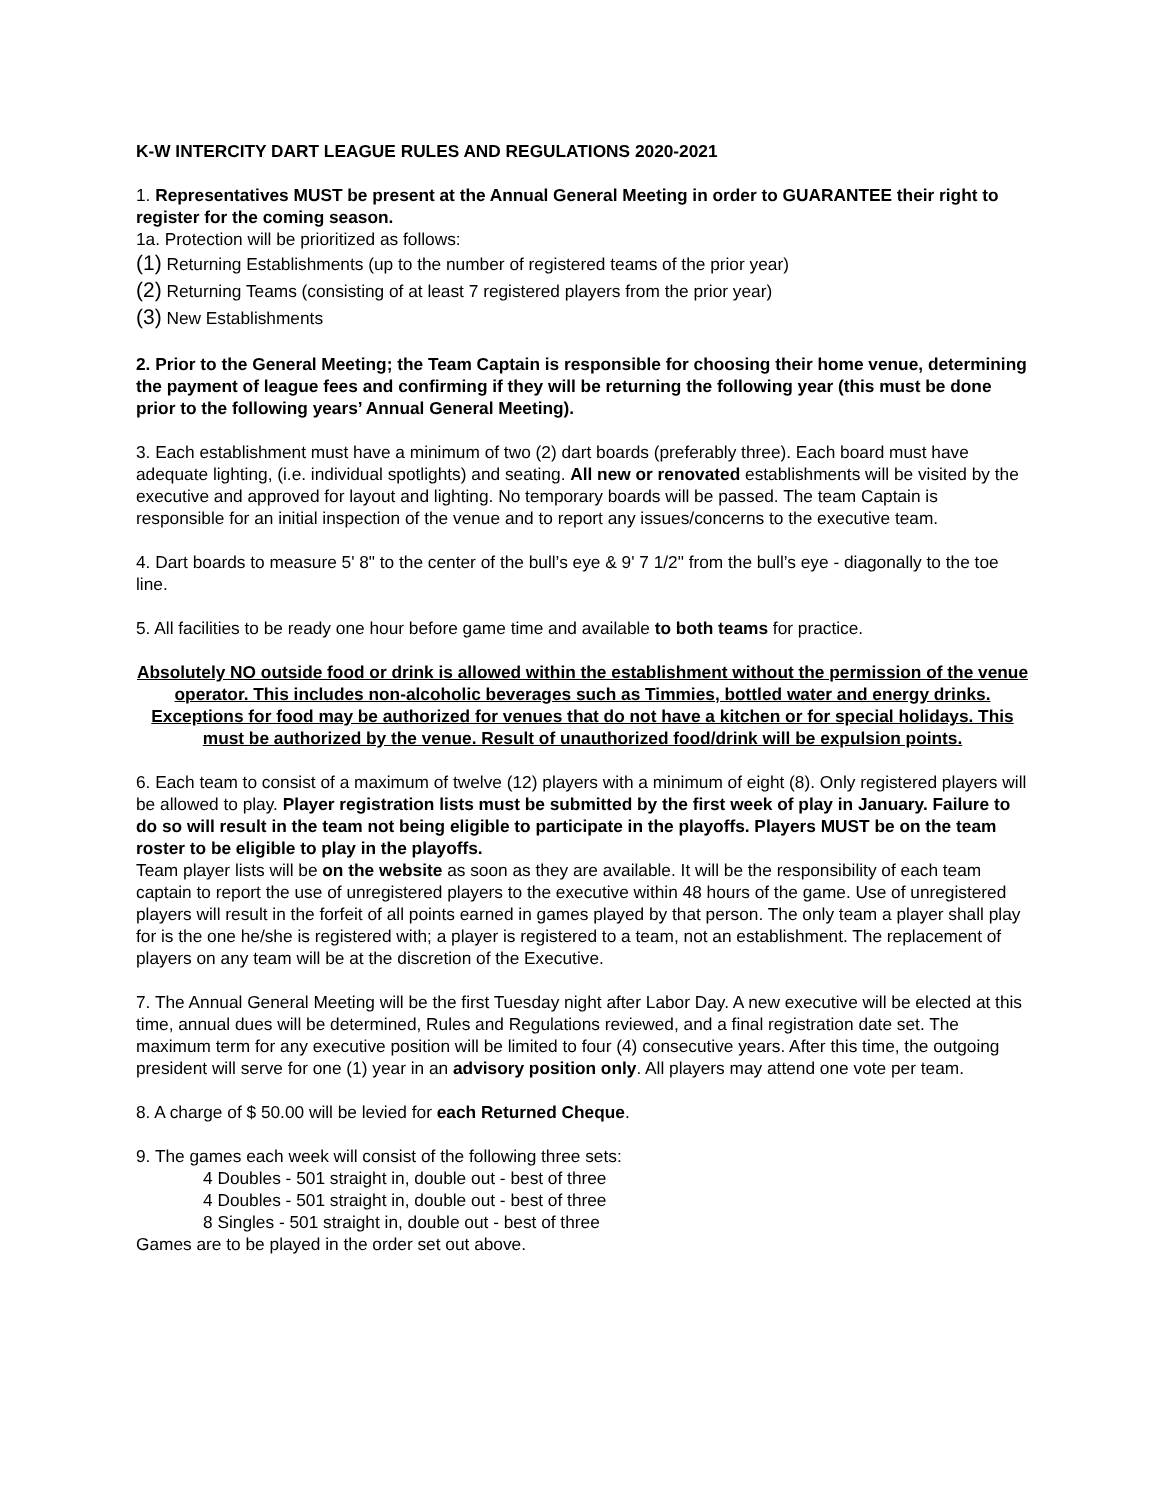K-W INTERCITY DART LEAGUE RULES AND REGULATIONS 2020-2021
1. Representatives MUST be present at the Annual General Meeting in order to GUARANTEE their right to register for the coming season.
1a. Protection will be prioritized as follows:
(1) Returning Establishments (up to the number of registered teams of the prior year)
(2) Returning Teams (consisting of at least 7 registered players from the prior year)
(3) New Establishments
2. Prior to the General Meeting; the Team Captain is responsible for choosing their home venue, determining the payment of league fees and confirming if they will be returning the following year (this must be done prior to the following years’ Annual General Meeting).
3. Each establishment must have a minimum of two (2) dart boards (preferably three). Each board must have adequate lighting, (i.e. individual spotlights) and seating. All new or renovated establishments will be visited by the executive and approved for layout and lighting. No temporary boards will be passed. The team Captain is responsible for an initial inspection of the venue and to report any issues/concerns to the executive team.
4. Dart boards to measure 5' 8" to the center of the bull’s eye & 9' 7 1/2" from the bull’s eye - diagonally to the toe line.
5. All facilities to be ready one hour before game time and available to both teams for practice.
Absolutely NO outside food or drink is allowed within the establishment without the permission of the venue operator. This includes non-alcoholic beverages such as Timmies, bottled water and energy drinks. Exceptions for food may be authorized for venues that do not have a kitchen or for special holidays. This must be authorized by the venue. Result of unauthorized food/drink will be expulsion points.
6. Each team to consist of a maximum of twelve (12) players with a minimum of eight (8). Only registered players will be allowed to play. Player registration lists must be submitted by the first week of play in January. Failure to do so will result in the team not being eligible to participate in the playoffs. Players MUST be on the team roster to be eligible to play in the playoffs.
Team player lists will be on the website as soon as they are available. It will be the responsibility of each team captain to report the use of unregistered players to the executive within 48 hours of the game. Use of unregistered players will result in the forfeit of all points earned in games played by that person. The only team a player shall play for is the one he/she is registered with; a player is registered to a team, not an establishment. The replacement of players on any team will be at the discretion of the Executive.
7. The Annual General Meeting will be the first Tuesday night after Labor Day. A new executive will be elected at this time, annual dues will be determined, Rules and Regulations reviewed, and a final registration date set. The maximum term for any executive position will be limited to four (4) consecutive years. After this time, the outgoing president will serve for one (1) year in an advisory position only. All players may attend one vote per team.
8. A charge of $ 50.00 will be levied for each Returned Cheque.
9. The games each week will consist of the following three sets:
4 Doubles - 501 straight in, double out - best of three
4 Doubles - 501 straight in, double out - best of three
8 Singles - 501 straight in, double out - best of three
Games are to be played in the order set out above.